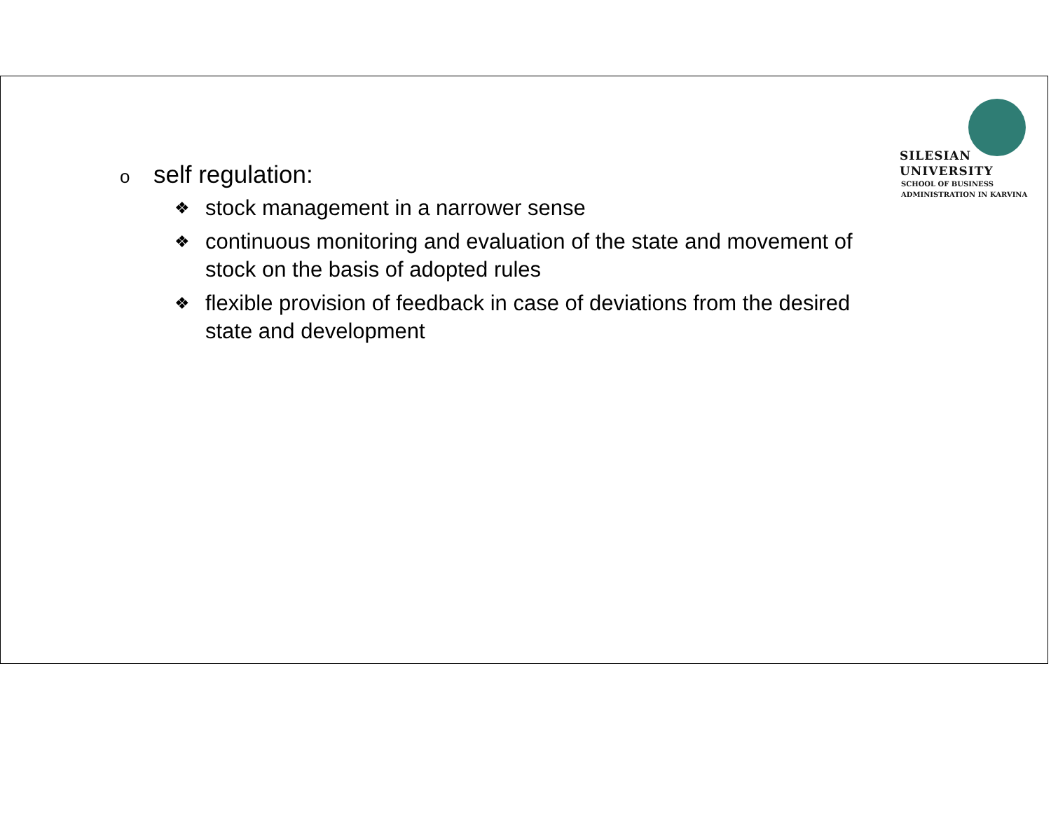SILESIAN
UNIVERSITY
SCHOOL OF BUSINESS
ADMINISTRATION IN KARVINA
oself regulation:
❖ stock management in a narrower sense
❖ continuous monitoring and evaluation of the state and movement of stock on the basis of adopted rules
❖ flexible provision of feedback in case of deviations from the desired state and development